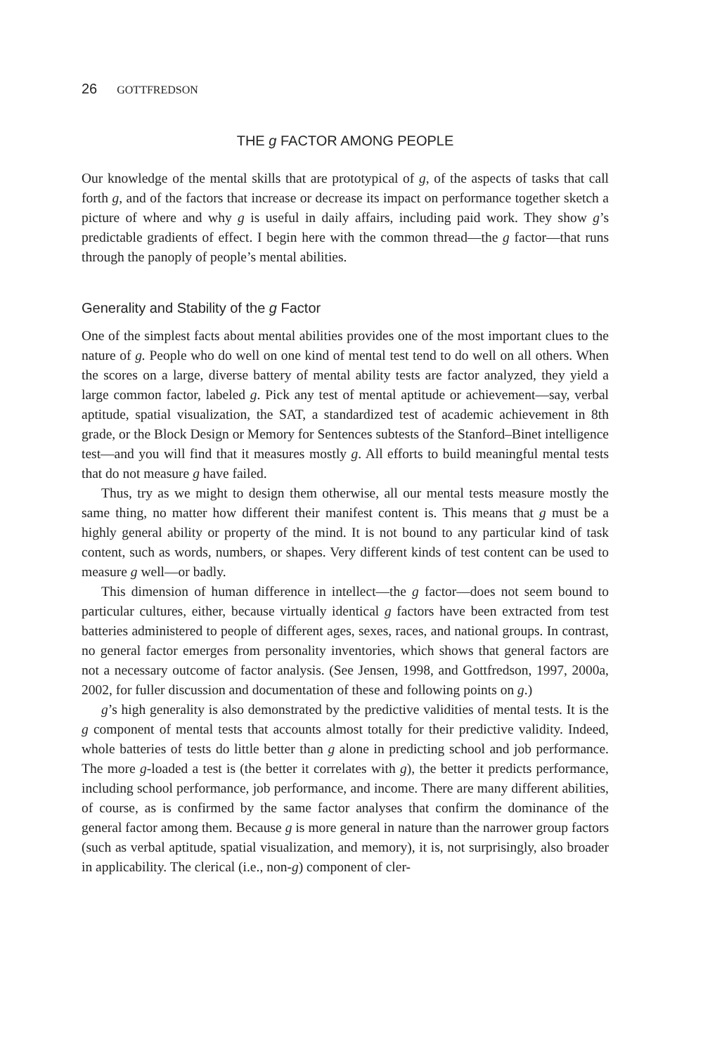26 GOTTFREDSON
THE g FACTOR AMONG PEOPLE
Our knowledge of the mental skills that are prototypical of g, of the aspects of tasks that call forth g, and of the factors that increase or decrease its impact on performance together sketch a picture of where and why g is useful in daily affairs, including paid work. They show g’s predictable gradients of effect. I begin here with the common thread—the g factor—that runs through the panoply of people’s mental abilities.
Generality and Stability of the g Factor
One of the simplest facts about mental abilities provides one of the most important clues to the nature of g. People who do well on one kind of mental test tend to do well on all others. When the scores on a large, diverse battery of mental ability tests are factor analyzed, they yield a large common factor, labeled g. Pick any test of mental aptitude or achievement—say, verbal aptitude, spatial visualization, the SAT, a standardized test of academic achievement in 8th grade, or the Block Design or Memory for Sentences subtests of the Stanford–Binet intelligence test—and you will find that it measures mostly g. All efforts to build meaningful mental tests that do not measure g have failed.
Thus, try as we might to design them otherwise, all our mental tests measure mostly the same thing, no matter how different their manifest content is. This means that g must be a highly general ability or property of the mind. It is not bound to any particular kind of task content, such as words, numbers, or shapes. Very different kinds of test content can be used to measure g well—or badly.
This dimension of human difference in intellect—the g factor—does not seem bound to particular cultures, either, because virtually identical g factors have been extracted from test batteries administered to people of different ages, sexes, races, and national groups. In contrast, no general factor emerges from personality inventories, which shows that general factors are not a necessary outcome of factor analysis. (See Jensen, 1998, and Gottfredson, 1997, 2000a, 2002, for fuller discussion and documentation of these and following points on g.)
g’s high generality is also demonstrated by the predictive validities of mental tests. It is the g component of mental tests that accounts almost totally for their predictive validity. Indeed, whole batteries of tests do little better than g alone in predicting school and job performance. The more g-loaded a test is (the better it correlates with g), the better it predicts performance, including school performance, job performance, and income. There are many different abilities, of course, as is confirmed by the same factor analyses that confirm the dominance of the general factor among them. Because g is more general in nature than the narrower group factors (such as verbal aptitude, spatial visualization, and memory), it is, not surprisingly, also broader in applicability. The clerical (i.e., non-g) component of cler-